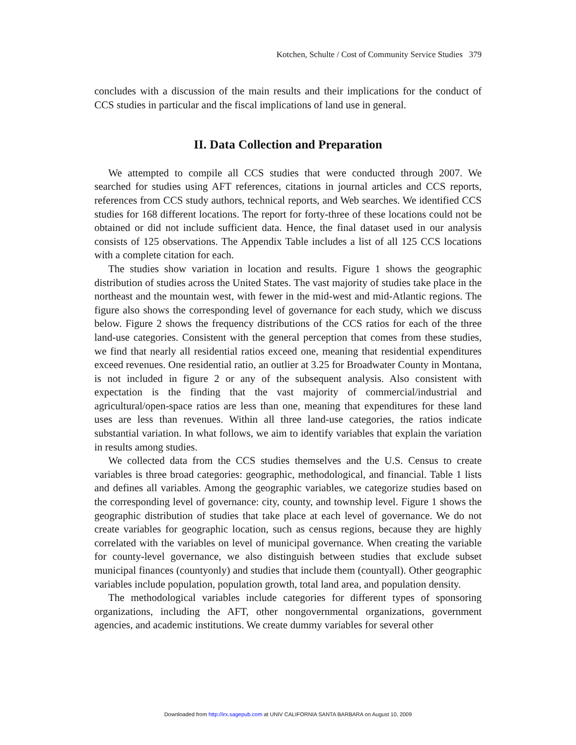Kotchen, Schulte / Cost of Community Service Studies 379
concludes with a discussion of the main results and their implications for the conduct of CCS studies in particular and the fiscal implications of land use in general.
II. Data Collection and Preparation
We attempted to compile all CCS studies that were conducted through 2007. We searched for studies using AFT references, citations in journal articles and CCS reports, references from CCS study authors, technical reports, and Web searches. We identified CCS studies for 168 different locations. The report for forty-three of these locations could not be obtained or did not include sufficient data. Hence, the final dataset used in our analysis consists of 125 observations. The Appendix Table includes a list of all 125 CCS locations with a complete citation for each.
The studies show variation in location and results. Figure 1 shows the geographic distribution of studies across the United States. The vast majority of studies take place in the northeast and the mountain west, with fewer in the mid-west and mid-Atlantic regions. The figure also shows the corresponding level of governance for each study, which we discuss below. Figure 2 shows the frequency distributions of the CCS ratios for each of the three land-use categories. Consistent with the general perception that comes from these studies, we find that nearly all residential ratios exceed one, meaning that residential expenditures exceed revenues. One residential ratio, an outlier at 3.25 for Broadwater County in Montana, is not included in figure 2 or any of the subsequent analysis. Also consistent with expectation is the finding that the vast majority of commercial/industrial and agricultural/open-space ratios are less than one, meaning that expenditures for these land uses are less than revenues. Within all three land-use categories, the ratios indicate substantial variation. In what follows, we aim to identify variables that explain the variation in results among studies.
We collected data from the CCS studies themselves and the U.S. Census to create variables is three broad categories: geographic, methodological, and financial. Table 1 lists and defines all variables. Among the geographic variables, we categorize studies based on the corresponding level of governance: city, county, and township level. Figure 1 shows the geographic distribution of studies that take place at each level of governance. We do not create variables for geographic location, such as census regions, because they are highly correlated with the variables on level of municipal governance. When creating the variable for county-level governance, we also distinguish between studies that exclude subset municipal finances (countyonly) and studies that include them (countyall). Other geographic variables include population, population growth, total land area, and population density.
The methodological variables include categories for different types of sponsoring organizations, including the AFT, other nongovernmental organizations, government agencies, and academic institutions. We create dummy variables for several other
Downloaded from http://irx.sagepub.com at UNIV CALIFORNIA SANTA BARBARA on August 10, 2009